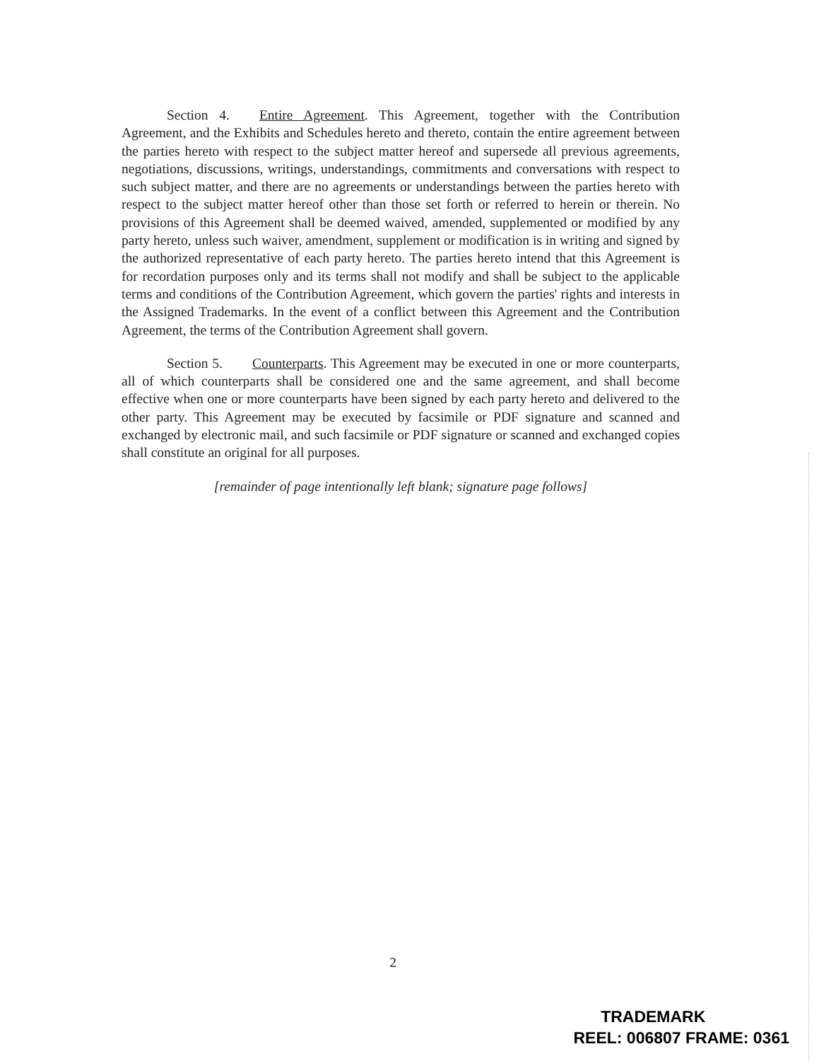Section 4. Entire Agreement. This Agreement, together with the Contribution Agreement, and the Exhibits and Schedules hereto and thereto, contain the entire agreement between the parties hereto with respect to the subject matter hereof and supersede all previous agreements, negotiations, discussions, writings, understandings, commitments and conversations with respect to such subject matter, and there are no agreements or understandings between the parties hereto with respect to the subject matter hereof other than those set forth or referred to herein or therein. No provisions of this Agreement shall be deemed waived, amended, supplemented or modified by any party hereto, unless such waiver, amendment, supplement or modification is in writing and signed by the authorized representative of each party hereto. The parties hereto intend that this Agreement is for recordation purposes only and its terms shall not modify and shall be subject to the applicable terms and conditions of the Contribution Agreement, which govern the parties' rights and interests in the Assigned Trademarks. In the event of a conflict between this Agreement and the Contribution Agreement, the terms of the Contribution Agreement shall govern.
Section 5. Counterparts. This Agreement may be executed in one or more counterparts, all of which counterparts shall be considered one and the same agreement, and shall become effective when one or more counterparts have been signed by each party hereto and delivered to the other party. This Agreement may be executed by facsimile or PDF signature and scanned and exchanged by electronic mail, and such facsimile or PDF signature or scanned and exchanged copies shall constitute an original for all purposes.
[remainder of page intentionally left blank; signature page follows]
2
TRADEMARK
REEL: 006807 FRAME: 0361